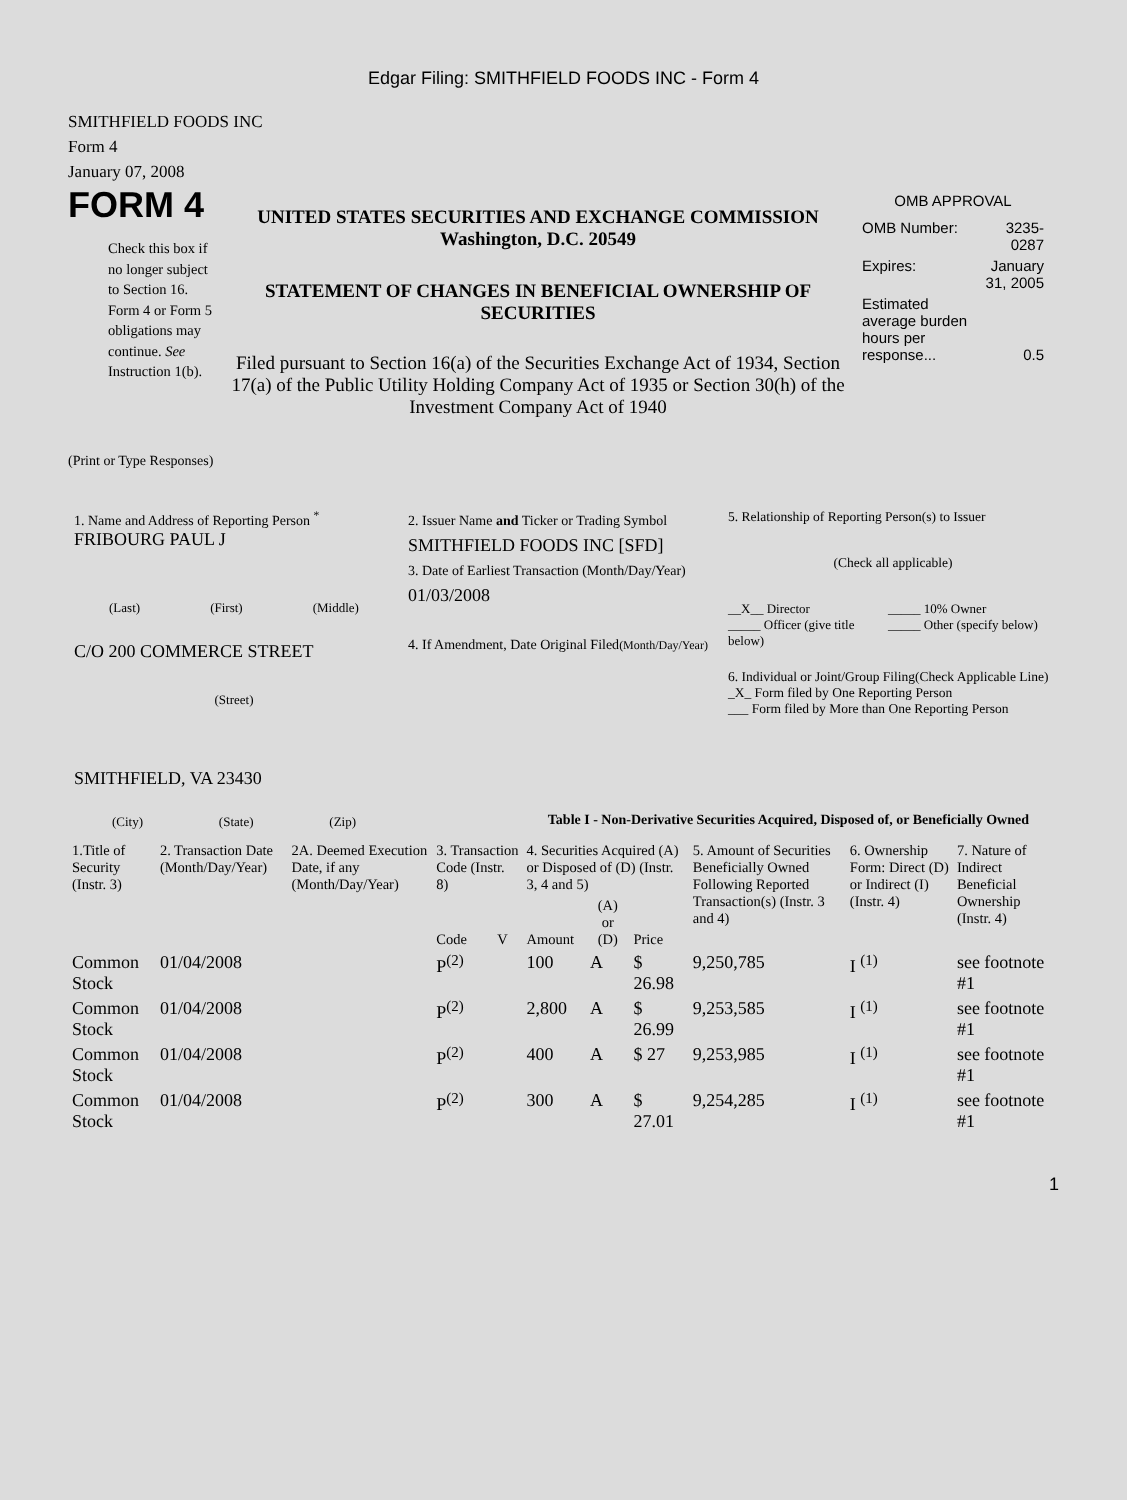Edgar Filing: SMITHFIELD FOODS INC - Form 4
SMITHFIELD FOODS INC
Form 4
January 07, 2008
FORM 4
Check this box if no longer subject to Section 16. Form 4 or Form 5 obligations may continue. See Instruction 1(b).
UNITED STATES SECURITIES AND EXCHANGE COMMISSION
Washington, D.C. 20549
STATEMENT OF CHANGES IN BENEFICIAL OWNERSHIP OF SECURITIES
Filed pursuant to Section 16(a) of the Securities Exchange Act of 1934, Section 17(a) of the Public Utility Holding Company Act of 1935 or Section 30(h) of the Investment Company Act of 1940
OMB APPROVAL
| OMB Number: | 3235-0287 |
| Expires: | January 31, 2005 |
| Estimated average burden hours per response... | 0.5 |
(Print or Type Responses)
1. Name and Address of Reporting Person <sup>*</sup>
FRIBOURG PAUL J
(Last) (First) (Middle)
C/O 200 COMMERCE STREET
(Street)
SMITHFIELD, VA 23430
(City) (State) (Zip)
2. Issuer Name and Ticker or Trading Symbol
SMITHFIELD FOODS INC [SFD]
3. Date of Earliest Transaction (Month/Day/Year)
01/03/2008
4. If Amendment, Date Original Filed(Month/Day/Year)
5. Relationship of Reporting Person(s) to Issuer
(Check all applicable)
__X__ Director
_____ Officer (give title below)
_____ 10% Owner
_____ Other (specify below)
6. Individual or Joint/Group Filing(Check Applicable Line)
_X_ Form filed by One Reporting Person
___ Form filed by More than One Reporting Person
Table I - Non-Derivative Securities Acquired, Disposed of, or Beneficially Owned
| 1.Title of Security (Instr. 3) | 2. Transaction Date (Month/Day/Year) | 2A. Deemed Execution Date, if any (Month/Day/Year) | 3. Transaction Code (Instr. 8) | | 4. Securities Acquired (A) or Disposed of (D) (Instr. 3, 4 and 5) | | | 5. Amount of Securities Beneficially Owned Following Reported Transaction(s) (Instr. 3 and 4) | 6. Ownership Form: Direct (D) or Indirect (I) (Instr. 4) | 7. Nature of Indirect Beneficial Ownership (Instr. 4) |
| --- | --- | --- | --- | --- | --- | --- | --- | --- | --- | --- |
| | | | Code | V | Amount | (A) or (D) | Price | | | |
| Common Stock | 01/04/2008 | | P<sup>(2)</sup> | | 100 | A | $ 26.98 | 9,250,785 | I <sup>(1)</sup> | see footnote #1 |
| Common Stock | 01/04/2008 | | P<sup>(2)</sup> | | 2,800 | A | $ 26.99 | 9,253,585 | I <sup>(1)</sup> | see footnote #1 |
| Common Stock | 01/04/2008 | | P<sup>(2)</sup> | | 400 | A | $ 27 | 9,253,985 | I <sup>(1)</sup> | see footnote #1 |
| Common Stock | 01/04/2008 | | P<sup>(2)</sup> | | 300 | A | $ 27.01 | 9,254,285 | I <sup>(1)</sup> | see footnote #1 |
1